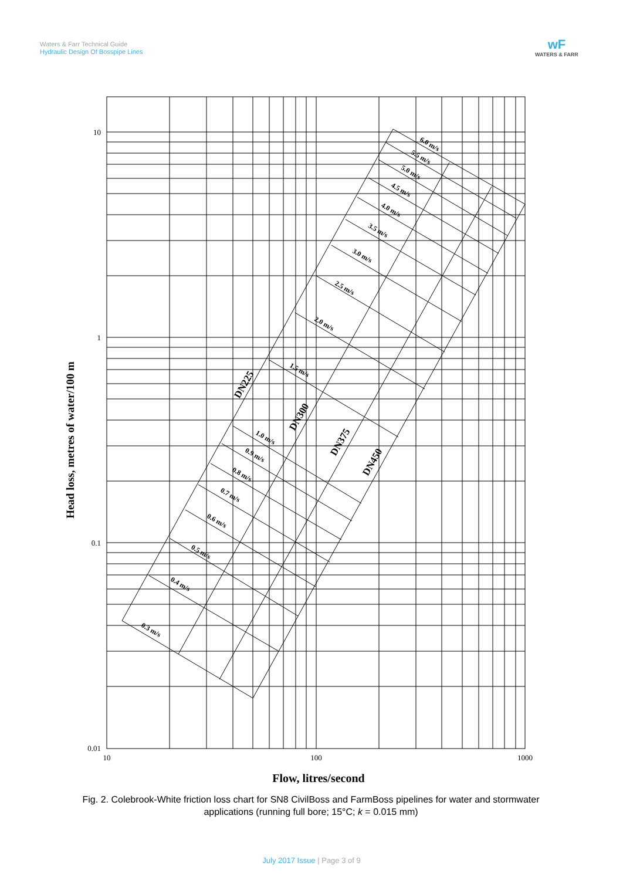Waters & Farr Technical Guide
Hydraulic Design Of Bosspipe Lines
wF
WATERS & FARR
10
1
0.1
0.01
10
100
1000
Flow, litres/second
Head loss, metres of water/100 m
0.3 m/s
0.4 m/s
0.5 m/s
0.6 m/s
0.7 m/s
0.8 m/s
0.9 m/s
1.0 m/s
1.5 m/s
2.0 m/s
2.5 m/s
3.0 m/s
3.5 m/s
4.0 m/s
4.5 m/s
5.0 m/s
5.5 m/s
6.0 m/s
DN225
DN300
DN375
DN450
Fig. 2. Colebrook-White friction loss chart for SN8 CivilBoss and FarmBoss pipelines for water and stormwater applications (running full bore; 15°C; k = 0.015 mm)
July 2017 Issue | Page 3 of 9